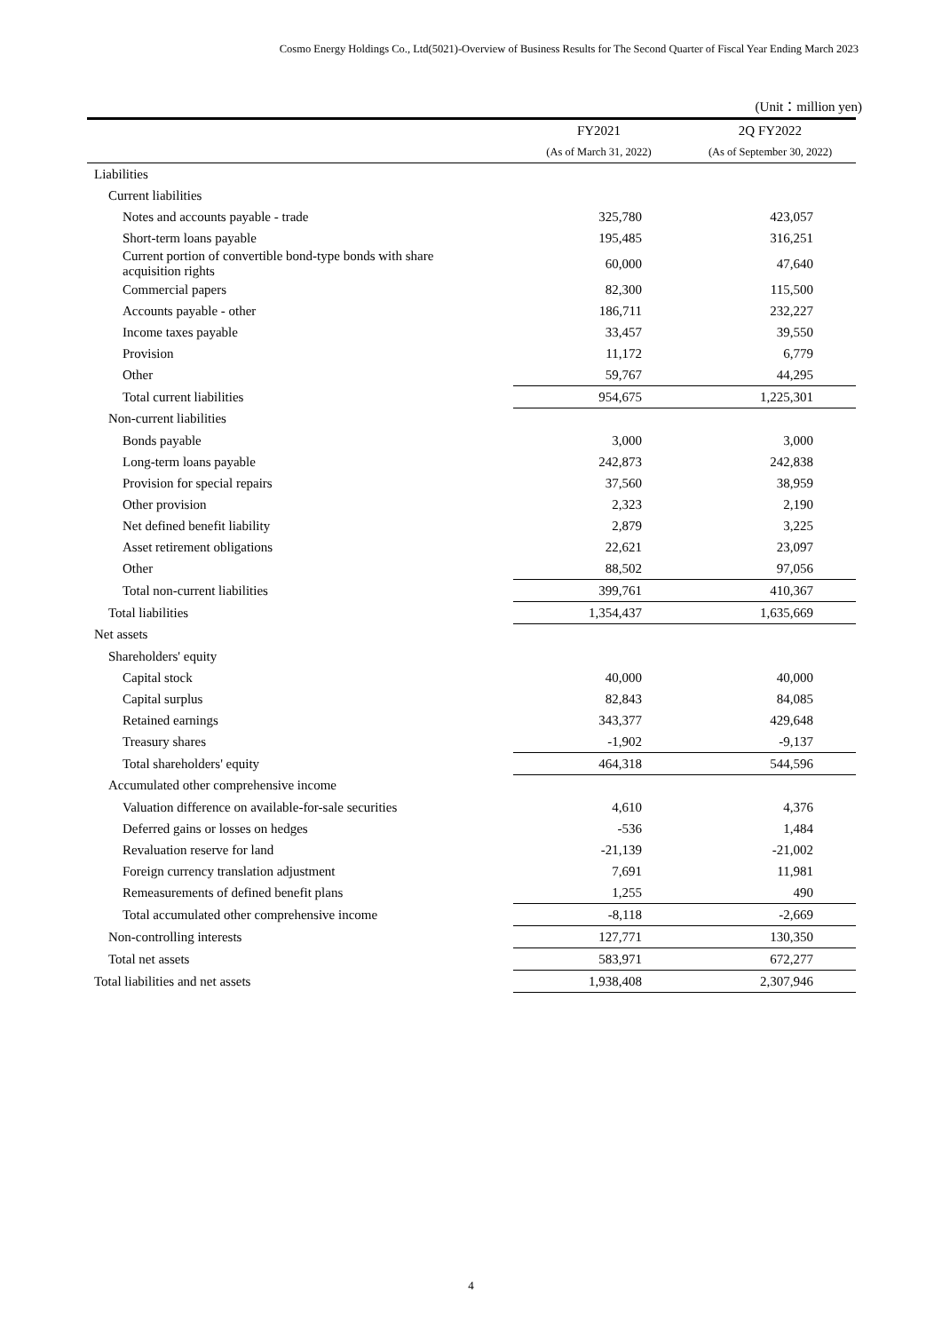Cosmo Energy Holdings Co., Ltd(5021)-Overview of Business Results for The Second Quarter of Fiscal Year Ending March 2023
(Unit：million yen)
| | FY2021 | 2Q FY2022 |
| --- | --- | --- |
| | (As of March 31, 2022) | (As of September 30, 2022) |
| Liabilities | | |
| Current liabilities | | |
| Notes and accounts payable - trade | 325,780 | 423,057 |
| Short-term loans payable | 195,485 | 316,251 |
| Current portion of convertible bond-type bonds with share acquisition rights | 60,000 | 47,640 |
| Commercial papers | 82,300 | 115,500 |
| Accounts payable - other | 186,711 | 232,227 |
| Income taxes payable | 33,457 | 39,550 |
| Provision | 11,172 | 6,779 |
| Other | 59,767 | 44,295 |
| Total current liabilities | 954,675 | 1,225,301 |
| Non-current liabilities | | |
| Bonds payable | 3,000 | 3,000 |
| Long-term loans payable | 242,873 | 242,838 |
| Provision for special repairs | 37,560 | 38,959 |
| Other provision | 2,323 | 2,190 |
| Net defined benefit liability | 2,879 | 3,225 |
| Asset retirement obligations | 22,621 | 23,097 |
| Other | 88,502 | 97,056 |
| Total non-current liabilities | 399,761 | 410,367 |
| Total liabilities | 1,354,437 | 1,635,669 |
| Net assets | | |
| Shareholders' equity | | |
| Capital stock | 40,000 | 40,000 |
| Capital surplus | 82,843 | 84,085 |
| Retained earnings | 343,377 | 429,648 |
| Treasury shares | -1,902 | -9,137 |
| Total shareholders' equity | 464,318 | 544,596 |
| Accumulated other comprehensive income | | |
| Valuation difference on available-for-sale securities | 4,610 | 4,376 |
| Deferred gains or losses on hedges | -536 | 1,484 |
| Revaluation reserve for land | -21,139 | -21,002 |
| Foreign currency translation adjustment | 7,691 | 11,981 |
| Remeasurements of defined benefit plans | 1,255 | 490 |
| Total accumulated other comprehensive income | -8,118 | -2,669 |
| Non-controlling interests | 127,771 | 130,350 |
| Total net assets | 583,971 | 672,277 |
| Total liabilities and net assets | 1,938,408 | 2,307,946 |
4